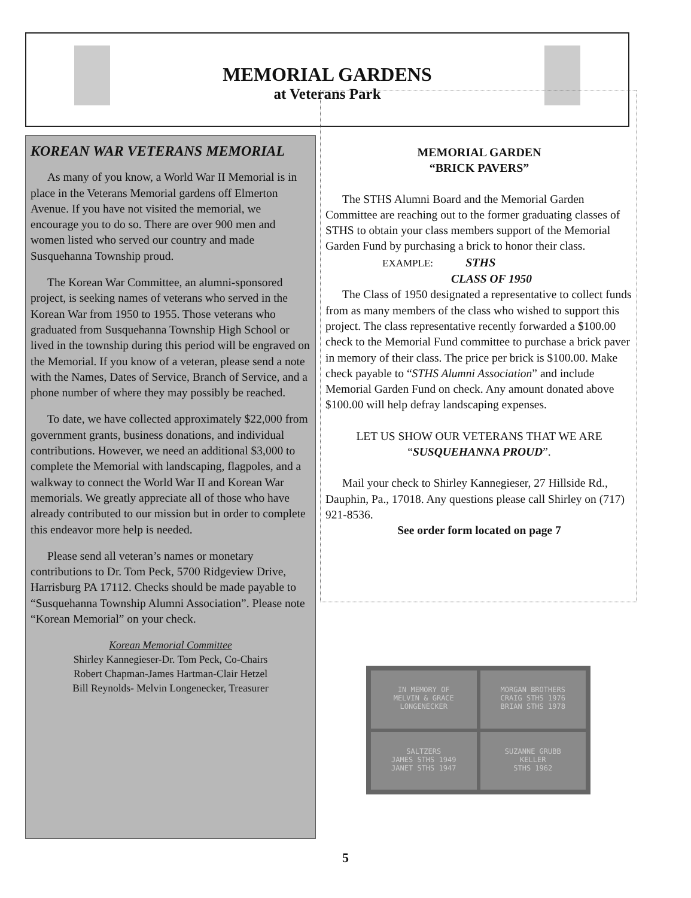MEMORIAL GARDENS
at Veterans Park
KOREAN WAR VETERANS MEMORIAL
As many of you know, a World War II Memorial is in place in the Veterans Memorial gardens off Elmerton Avenue. If you have not visited the memorial, we encourage you to do so. There are over 900 men and women listed who served our country and made Susquehanna Township proud.
The Korean War Committee, an alumni-sponsored project, is seeking names of veterans who served in the Korean War from 1950 to 1955. Those veterans who graduated from Susquehanna Township High School or lived in the township during this period will be engraved on the Memorial. If you know of a veteran, please send a note with the Names, Dates of Service, Branch of Service, and a phone number of where they may possibly be reached.
To date, we have collected approximately $22,000 from government grants, business donations, and individual contributions. However, we need an additional $3,000 to complete the Memorial with landscaping, flagpoles, and a walkway to connect the World War II and Korean War memorials. We greatly appreciate all of those who have already contributed to our mission but in order to complete this endeavor more help is needed.
Please send all veteran’s names or monetary contributions to Dr. Tom Peck, 5700 Ridgeview Drive, Harrisburg PA 17112. Checks should be made payable to “Susquehanna Township Alumni Association”. Please note “Korean Memorial” on your check.
Korean Memorial Committee
Shirley Kannegieser-Dr. Tom Peck, Co-Chairs
Robert Chapman-James Hartman-Clair Hetzel
Bill Reynolds- Melvin Longenecker, Treasurer
MEMORIAL GARDEN
“BRICK PAVERS”
The STHS Alumni Board and the Memorial Garden Committee are reaching out to the former graduating classes of STHS to obtain your class members support of the Memorial Garden Fund by purchasing a brick to honor their class.
EXAMPLE: STHS
CLASS OF 1950
The Class of 1950 designated a representative to collect funds from as many members of the class who wished to support this project. The class representative recently forwarded a $100.00 check to the Memorial Fund committee to purchase a brick paver in memory of their class. The price per brick is $100.00. Make check payable to “STHS Alumni Association” and include Memorial Garden Fund on check. Any amount donated above $100.00 will help defray landscaping expenses.
LET US SHOW OUR VETERANS THAT WE ARE “SUSQUEHANNA PROUD”.
Mail your check to Shirley Kannegieser, 27 Hillside Rd., Dauphin, Pa., 17018. Any questions please call Shirley on (717) 921-8536.
See order form located on page 7
IN MEMORY OF
MELVIN & GRACE
LONGENECKER
MORGAN BROTHERS
CRAIG STHS 1976
BRIAN STHS 1978
SALTZERS
JAMES STHS 1949
JANET STHS 1947
SUZANNE GRUBB
KELLER
STHS 1962
5